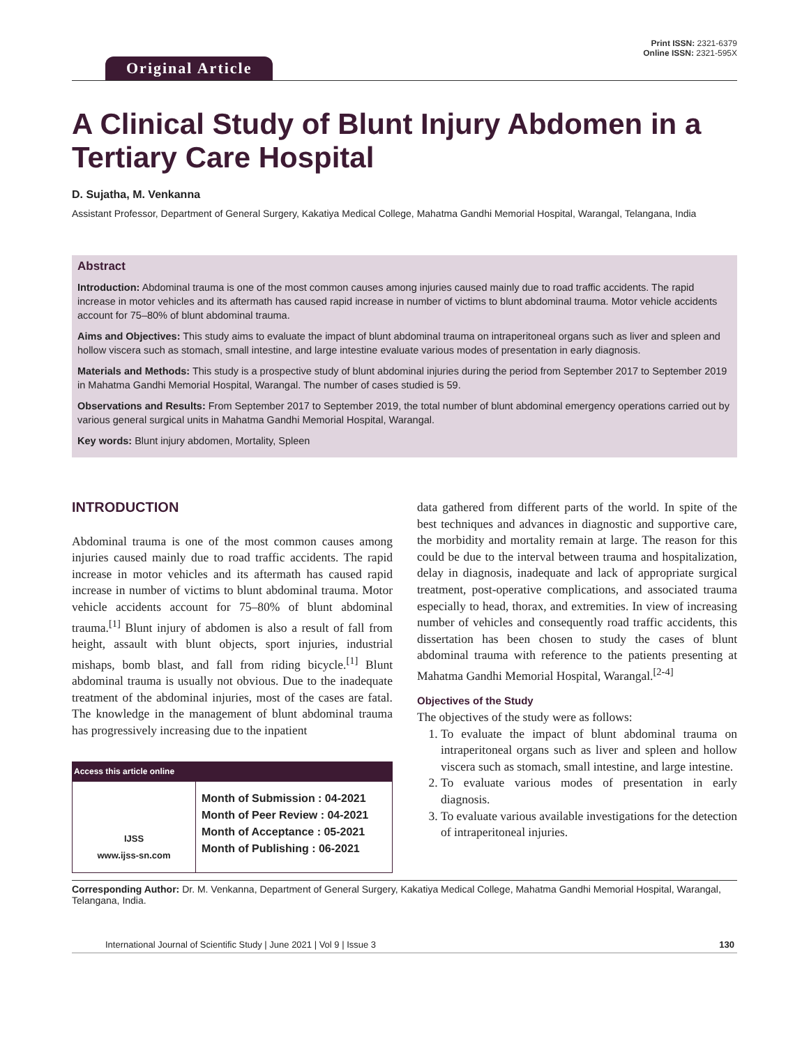Original Article
Print ISSN: 2321-6379
Online ISSN: 2321-595X
A Clinical Study of Blunt Injury Abdomen in a Tertiary Care Hospital
D. Sujatha, M. Venkanna
Assistant Professor, Department of General Surgery, Kakatiya Medical College, Mahatma Gandhi Memorial Hospital, Warangal, Telangana, India
Abstract
Introduction: Abdominal trauma is one of the most common causes among injuries caused mainly due to road traffic accidents. The rapid increase in motor vehicles and its aftermath has caused rapid increase in number of victims to blunt abdominal trauma. Motor vehicle accidents account for 75–80% of blunt abdominal trauma.
Aims and Objectives: This study aims to evaluate the impact of blunt abdominal trauma on intraperitoneal organs such as liver and spleen and hollow viscera such as stomach, small intestine, and large intestine evaluate various modes of presentation in early diagnosis.
Materials and Methods: This study is a prospective study of blunt abdominal injuries during the period from September 2017 to September 2019 in Mahatma Gandhi Memorial Hospital, Warangal. The number of cases studied is 59.
Observations and Results: From September 2017 to September 2019, the total number of blunt abdominal emergency operations carried out by various general surgical units in Mahatma Gandhi Memorial Hospital, Warangal.
Key words: Blunt injury abdomen, Mortality, Spleen
INTRODUCTION
Abdominal trauma is one of the most common causes among injuries caused mainly due to road traffic accidents. The rapid increase in motor vehicles and its aftermath has caused rapid increase in number of victims to blunt abdominal trauma. Motor vehicle accidents account for 75–80% of blunt abdominal trauma.<sup>[1]</sup> Blunt injury of abdomen is also a result of fall from height, assault with blunt objects, sport injuries, industrial mishaps, bomb blast, and fall from riding bicycle.<sup>[1]</sup> Blunt abdominal trauma is usually not obvious. Due to the inadequate treatment of the abdominal injuries, most of the cases are fatal. The knowledge in the management of blunt abdominal trauma has progressively increasing due to the inpatient
| Access this article online | |
| --- | --- |
| IJSS www.ijss-sn.com | Month of Submission : 04-2021 Month of Peer Review : 04-2021 Month of Acceptance : 05-2021 Month of Publishing : 06-2021 |
data gathered from different parts of the world. In spite of the best techniques and advances in diagnostic and supportive care, the morbidity and mortality remain at large. The reason for this could be due to the interval between trauma and hospitalization, delay in diagnosis, inadequate and lack of appropriate surgical treatment, post-operative complications, and associated trauma especially to head, thorax, and extremities. In view of increasing number of vehicles and consequently road traffic accidents, this dissertation has been chosen to study the cases of blunt abdominal trauma with reference to the patients presenting at Mahatma Gandhi Memorial Hospital, Warangal.<sup>[2-4]</sup>
Objectives of the Study
The objectives of the study were as follows:
1. To evaluate the impact of blunt abdominal trauma on intraperitoneal organs such as liver and spleen and hollow viscera such as stomach, small intestine, and large intestine.
2. To evaluate various modes of presentation in early diagnosis.
3. To evaluate various available investigations for the detection of intraperitoneal injuries.
Corresponding Author: Dr. M. Venkanna, Department of General Surgery, Kakatiya Medical College, Mahatma Gandhi Memorial Hospital, Warangal, Telangana, India.
International Journal of Scientific Study | June 2021 | Vol 9 | Issue 3 130